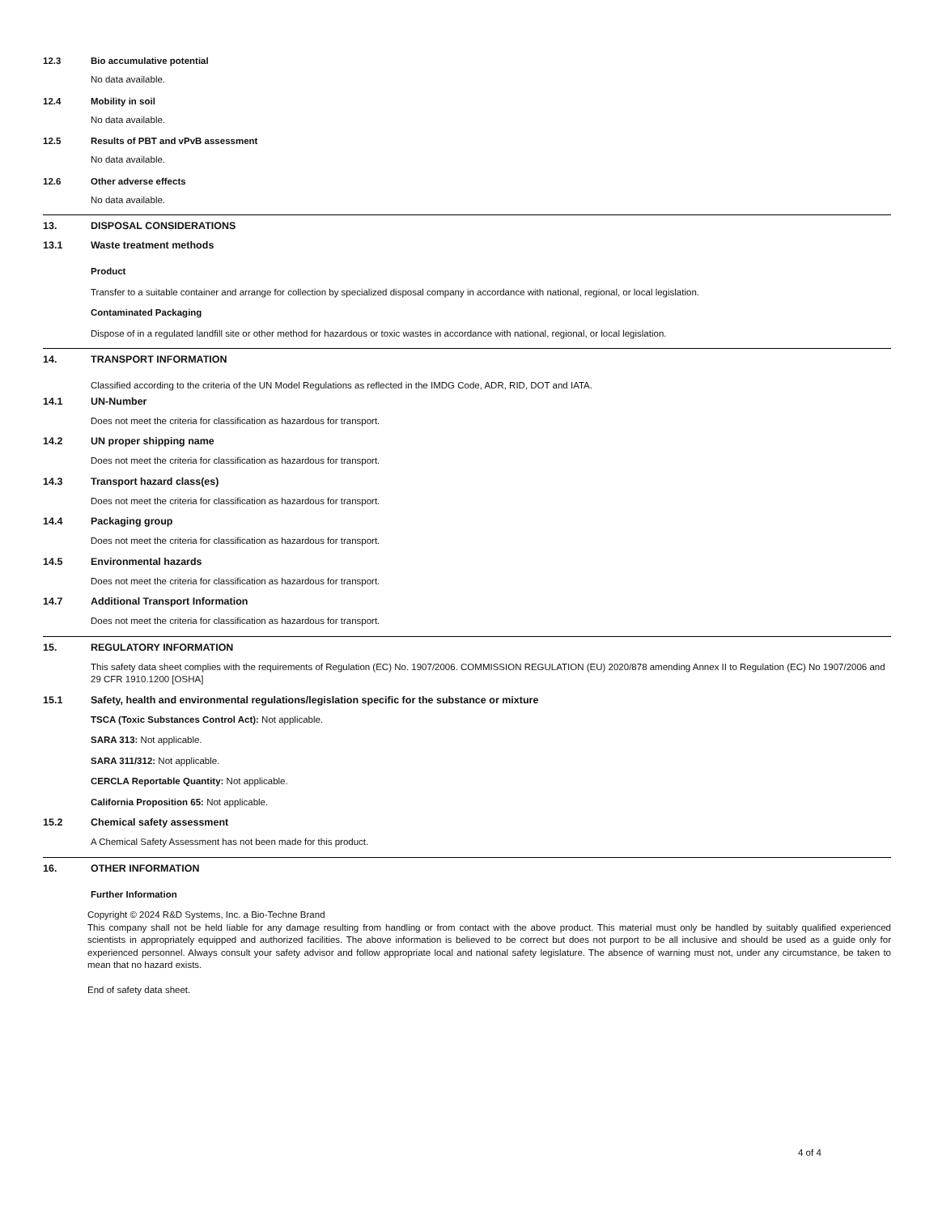12.3 Bio accumulative potential
No data available.
12.4 Mobility in soil
No data available.
12.5 Results of PBT and vPvB assessment
No data available.
12.6 Other adverse effects
No data available.
13. DISPOSAL CONSIDERATIONS
13.1 Waste treatment methods
Product
Transfer to a suitable container and arrange for collection by specialized disposal company in accordance with national, regional, or local legislation.
Contaminated Packaging
Dispose of in a regulated landfill site or other method for hazardous or toxic wastes in accordance with national, regional, or local legislation.
14. TRANSPORT INFORMATION
Classified according to the criteria of the UN Model Regulations as reflected in the IMDG Code, ADR, RID, DOT and IATA.
14.1 UN-Number
Does not meet the criteria for classification as hazardous for transport.
14.2 UN proper shipping name
Does not meet the criteria for classification as hazardous for transport.
14.3 Transport hazard class(es)
Does not meet the criteria for classification as hazardous for transport.
14.4 Packaging group
Does not meet the criteria for classification as hazardous for transport.
14.5 Environmental hazards
Does not meet the criteria for classification as hazardous for transport.
14.7 Additional Transport Information
Does not meet the criteria for classification as hazardous for transport.
15. REGULATORY INFORMATION
This safety data sheet complies with the requirements of Regulation (EC) No. 1907/2006. COMMISSION REGULATION (EU) 2020/878 amending Annex II to Regulation (EC) No 1907/2006 and 29 CFR 1910.1200 [OSHA]
15.1 Safety, health and environmental regulations/legislation specific for the substance or mixture
TSCA (Toxic Substances Control Act): Not applicable.
SARA 313: Not applicable.
SARA 311/312: Not applicable.
CERCLA Reportable Quantity: Not applicable.
California Proposition 65: Not applicable.
15.2 Chemical safety assessment
A Chemical Safety Assessment has not been made for this product.
16. OTHER INFORMATION
Further Information
Copyright © 2024 R&D Systems, Inc. a Bio-Techne Brand
This company shall not be held liable for any damage resulting from handling or from contact with the above product. This material must only be handled by suitably qualified experienced scientists in appropriately equipped and authorized facilities. The above information is believed to be correct but does not purport to be all inclusive and should be used as a guide only for experienced personnel. Always consult your safety advisor and follow appropriate local and national safety legislature. The absence of warning must not, under any circumstance, be taken to mean that no hazard exists.
End of safety data sheet.
4 of 4